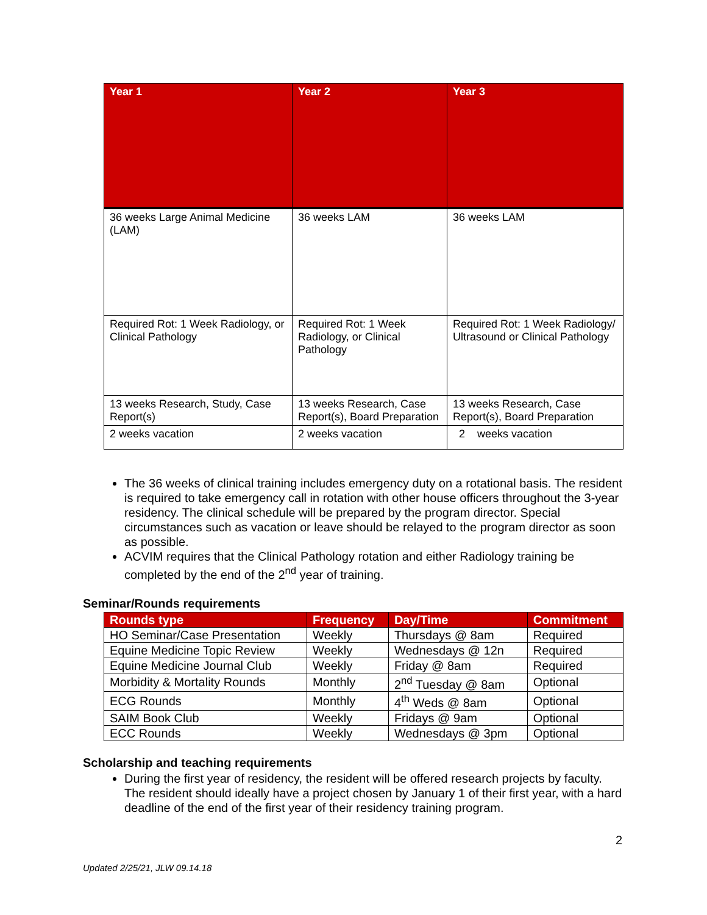| Year 1 | Year 2 | Year 3 |
| --- | --- | --- |
| 36 weeks Large Animal Medicine (LAM) | 36 weeks LAM | 36 weeks LAM |
| Required Rot: 1 Week Radiology, or Clinical Pathology | Required Rot: 1 Week Radiology, or Clinical Pathology | Required Rot: 1 Week Radiology/ Ultrasound or Clinical Pathology |
| 13 weeks Research, Study, Case Report(s) | 13 weeks Research, Case Report(s), Board Preparation | 13 weeks Research, Case Report(s), Board Preparation |
| 2 weeks vacation | 2 weeks vacation | 2 weeks vacation |
The 36 weeks of clinical training includes emergency duty on a rotational basis. The resident is required to take emergency call in rotation with other house officers throughout the 3-year residency. The clinical schedule will be prepared by the program director. Special circumstances such as vacation or leave should be relayed to the program director as soon as possible.
ACVIM requires that the Clinical Pathology rotation and either Radiology training be completed by the end of the 2<sup>nd</sup> year of training.
Seminar/Rounds requirements
| Rounds type | Frequency | Day/Time | Commitment |
| --- | --- | --- | --- |
| HO Seminar/Case Presentation | Weekly | Thursdays @ 8am | Required |
| Equine Medicine Topic Review | Weekly | Wednesdays @ 12n | Required |
| Equine Medicine Journal Club | Weekly | Friday @ 8am | Required |
| Morbidity & Mortality Rounds | Monthly | 2<sup>nd</sup> Tuesday @ 8am | Optional |
| ECG Rounds | Monthly | 4<sup>th</sup> Weds @ 8am | Optional |
| SAIM Book Club | Weekly | Fridays @ 9am | Optional |
| ECC Rounds | Weekly | Wednesdays @ 3pm | Optional |
Scholarship and teaching requirements
During the first year of residency, the resident will be offered research projects by faculty. The resident should ideally have a project chosen by January 1 of their first year, with a hard deadline of the end of the first year of their residency training program.
2
Updated 2/25/21, JLW 09.14.18